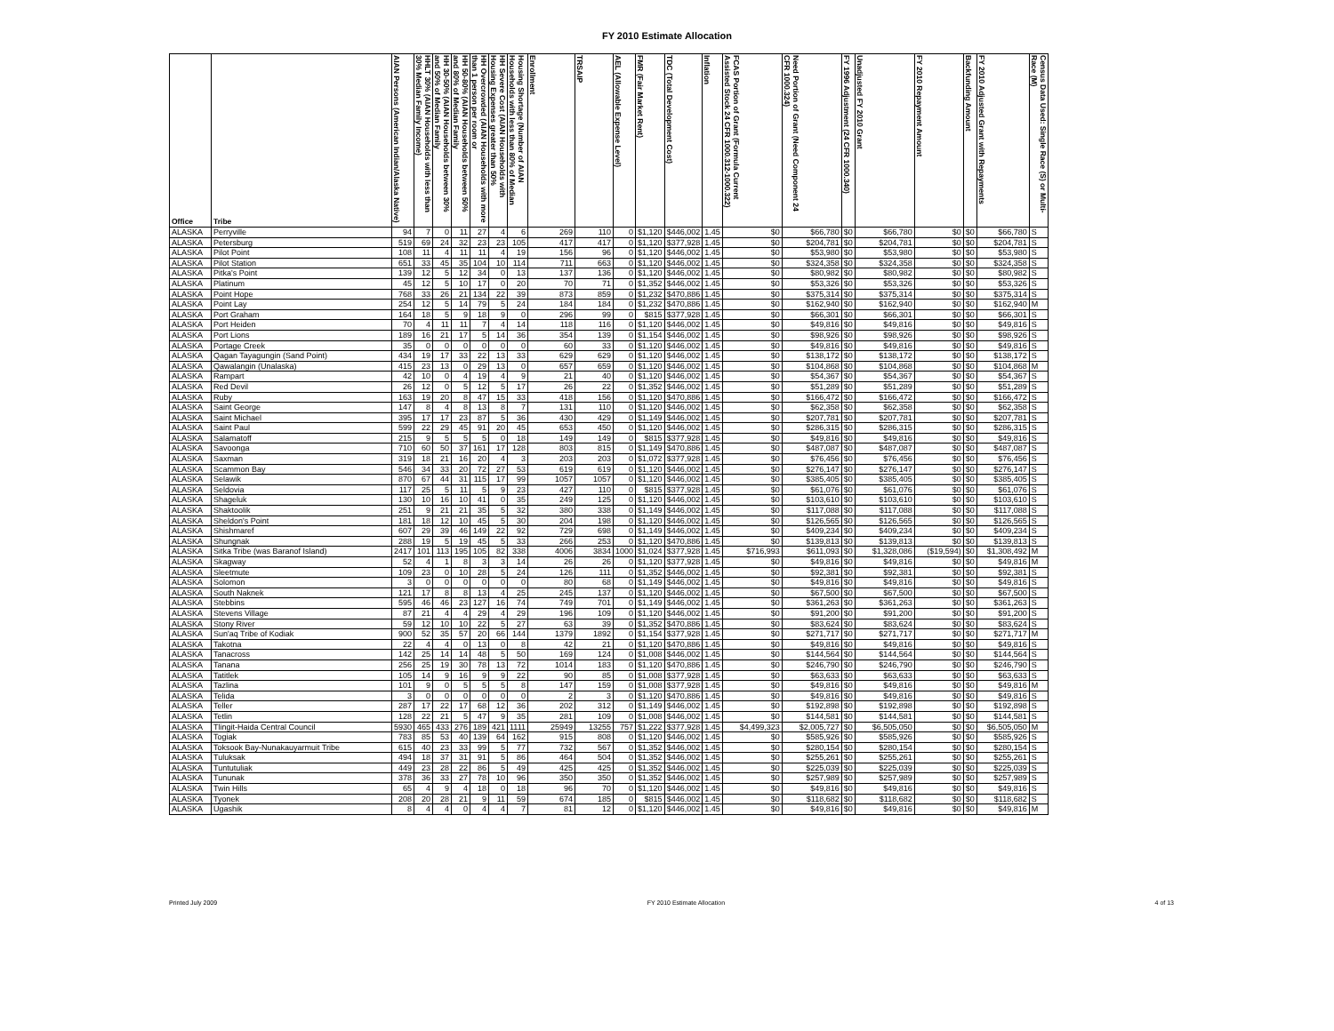FY 2010 Estimate Allocation
| Office | Tribe | AIAN Persons (American Indian/Alaska Native) | HHLT 30% (AIAN Households with less than 30% Median Family Income) | HH 30-50% (AIAN Households between 30% and 50% of Median Family | HH 50-80% (AIAN Households between 50% and 80% of Median Family | HH Overcrowded (AIAN Households with more than 1 person per room or | HH Severe Cost (AIAN Households with Housing Expenses greater than 50% | Housing Shortage (Number of AIAN Households with less than 80% of Median | Enrollment | TRSAIP | AEL (Allowable Expense Level) | FMR (Fair Market Rent) | TDC (Total Development Cost) | Inflation | FCAS Portion of Grant (Formula Current Assisted Stock 24 CFR 1000.312-1000.322) | Need Portion of Grant (Need Component 24 CFR 1000.324) | FY 1996 Adjustment (24 CFR 1000.340) | Unadjusted FY 2010 Grant | FY 2010 Repayment Amount | Backfunding Amount | FY 2010 Adjusted Grant with Repayments | Census Data Used: Single Race (S) or Multi-Race (M) |
| --- | --- | --- | --- | --- | --- | --- | --- | --- | --- | --- | --- | --- | --- | --- | --- | --- | --- | --- | --- | --- | --- | --- |
| ALASKA | Perryville | 94 | 7 | 0 | 11 | 27 | 4 | 6 | 269 | 110 | 0 | $1,120 | $446,002 | 1.45 | $0 | $66,780 | $0 | $66,780 | $0 | $0 | $66,780 | S |
| ALASKA | Petersburg | 519 | 69 | 24 | 32 | 23 | 23 | 105 | 417 | 417 | 0 | $1,120 | $377,928 | 1.45 | $0 | $204,781 | $0 | $204,781 | $0 | $0 | $204,781 | S |
| ALASKA | Pilot Point | 108 | 11 | 4 | 11 | 11 | 4 | 19 | 156 | 96 | 0 | $1,120 | $446,002 | 1.45 | $0 | $53,980 | $0 | $53,980 | $0 | $0 | $53,980 | S |
| ALASKA | Pilot Station | 651 | 33 | 45 | 35 | 104 | 10 | 114 | 711 | 663 | 0 | $1,120 | $446,002 | 1.45 | $0 | $324,358 | $0 | $324,358 | $0 | $0 | $324,358 | S |
| ALASKA | Pitka's Point | 139 | 12 | 5 | 12 | 34 | 0 | 13 | 137 | 136 | 0 | $1,120 | $446,002 | 1.45 | $0 | $80,982 | $0 | $80,982 | $0 | $0 | $80,982 | S |
| ALASKA | Platinum | 45 | 12 | 5 | 10 | 17 | 0 | 20 | 70 | 71 | 0 | $1,352 | $446,002 | 1.45 | $0 | $53,326 | $0 | $53,326 | $0 | $0 | $53,326 | S |
| ALASKA | Point Hope | 768 | 33 | 26 | 21 | 134 | 22 | 39 | 873 | 859 | 0 | $1,232 | $470,886 | 1.45 | $0 | $375,314 | $0 | $375,314 | $0 | $0 | $375,314 | S |
| ALASKA | Point Lay | 254 | 12 | 5 | 14 | 79 | 5 | 24 | 184 | 184 | 0 | $1,232 | $470,886 | 1.45 | $0 | $162,940 | $0 | $162,940 | $0 | $0 | $162,940 | M |
| ALASKA | Port Graham | 164 | 18 | 5 | 9 | 18 | 9 | 0 | 296 | 99 | 0 | $815 | $377,928 | 1.45 | $0 | $66,301 | $0 | $66,301 | $0 | $0 | $66,301 | S |
| ALASKA | Port Heiden | 70 | 4 | 11 | 11 | 7 | 4 | 14 | 118 | 116 | 0 | $1,120 | $446,002 | 1.45 | $0 | $49,816 | $0 | $49,816 | $0 | $0 | $49,816 | S |
| ALASKA | Port Lions | 189 | 16 | 21 | 17 | 5 | 14 | 36 | 354 | 139 | 0 | $1,154 | $446,002 | 1.45 | $0 | $98,926 | $0 | $98,926 | $0 | $0 | $98,926 | S |
| ALASKA | Portage Creek | 35 | 0 | 0 | 0 | 0 | 0 | 0 | 60 | 33 | 0 | $1,120 | $446,002 | 1.45 | $0 | $49,816 | $0 | $49,816 | $0 | $0 | $49,816 | S |
| ALASKA | Qagan Tayagungin (Sand Point) | 434 | 19 | 17 | 33 | 22 | 13 | 33 | 629 | 629 | 0 | $1,120 | $446,002 | 1.45 | $0 | $138,172 | $0 | $138,172 | $0 | $0 | $138,172 | S |
| ALASKA | Qawalangin (Unalaska) | 415 | 23 | 13 | 0 | 29 | 13 | 0 | 657 | 659 | 0 | $1,120 | $446,002 | 1.45 | $0 | $104,868 | $0 | $104,868 | $0 | $0 | $104,868 | M |
| ALASKA | Rampart | 42 | 10 | 0 | 4 | 19 | 4 | 9 | 21 | 40 | 0 | $1,120 | $446,002 | 1.45 | $0 | $54,367 | $0 | $54,367 | $0 | $0 | $54,367 | S |
| ALASKA | Red Devil | 26 | 12 | 0 | 5 | 12 | 5 | 17 | 26 | 22 | 0 | $1,352 | $446,002 | 1.45 | $0 | $51,289 | $0 | $51,289 | $0 | $0 | $51,289 | S |
| ALASKA | Ruby | 163 | 19 | 20 | 8 | 47 | 15 | 33 | 418 | 156 | 0 | $1,120 | $470,886 | 1.45 | $0 | $166,472 | $0 | $166,472 | $0 | $0 | $166,472 | S |
| ALASKA | Saint George | 147 | 8 | 4 | 8 | 13 | 8 | 7 | 131 | 110 | 0 | $1,120 | $446,002 | 1.45 | $0 | $62,358 | $0 | $62,358 | $0 | $0 | $62,358 | S |
| ALASKA | Saint Michael | 395 | 17 | 17 | 23 | 87 | 5 | 36 | 430 | 429 | 0 | $1,149 | $446,002 | 1.45 | $0 | $207,781 | $0 | $207,781 | $0 | $0 | $207,781 | S |
| ALASKA | Saint Paul | 599 | 22 | 29 | 45 | 91 | 20 | 45 | 653 | 450 | 0 | $1,120 | $446,002 | 1.45 | $0 | $286,315 | $0 | $286,315 | $0 | $0 | $286,315 | S |
| ALASKA | Salamatoff | 215 | 9 | 5 | 5 | 5 | 0 | 18 | 149 | 149 | 0 | $815 | $377,928 | 1.45 | $0 | $49,816 | $0 | $49,816 | $0 | $0 | $49,816 | S |
| ALASKA | Savoonga | 710 | 60 | 50 | 37 | 161 | 17 | 128 | 803 | 815 | 0 | $1,149 | $470,886 | 1.45 | $0 | $487,087 | $0 | $487,087 | $0 | $0 | $487,087 | S |
| ALASKA | Saxman | 319 | 18 | 21 | 16 | 20 | 4 | 3 | 203 | 203 | 0 | $1,072 | $377,928 | 1.45 | $0 | $76,456 | $0 | $76,456 | $0 | $0 | $76,456 | S |
| ALASKA | Scammon Bay | 546 | 34 | 33 | 20 | 72 | 27 | 53 | 619 | 619 | 0 | $1,120 | $446,002 | 1.45 | $0 | $276,147 | $0 | $276,147 | $0 | $0 | $276,147 | S |
| ALASKA | Selawik | 870 | 67 | 44 | 31 | 115 | 17 | 99 | 1057 | 1057 | 0 | $1,120 | $446,002 | 1.45 | $0 | $385,405 | $0 | $385,405 | $0 | $0 | $385,405 | S |
| ALASKA | Seldovia | 117 | 25 | 5 | 11 | 5 | 9 | 23 | 427 | 110 | 0 | $815 | $377,928 | 1.45 | $0 | $61,076 | $0 | $61,076 | $0 | $0 | $61,076 | S |
| ALASKA | Shageluk | 130 | 10 | 16 | 10 | 41 | 0 | 35 | 249 | 125 | 0 | $1,120 | $446,002 | 1.45 | $0 | $103,610 | $0 | $103,610 | $0 | $0 | $103,610 | S |
| ALASKA | Shaktoolik | 251 | 9 | 21 | 21 | 35 | 5 | 32 | 380 | 338 | 0 | $1,149 | $446,002 | 1.45 | $0 | $117,088 | $0 | $117,088 | $0 | $0 | $117,088 | S |
| ALASKA | Sheldon's Point | 181 | 18 | 12 | 10 | 45 | 5 | 30 | 204 | 198 | 0 | $1,120 | $446,002 | 1.45 | $0 | $126,565 | $0 | $126,565 | $0 | $0 | $126,565 | S |
| ALASKA | Shishmaref | 607 | 29 | 39 | 46 | 149 | 22 | 92 | 729 | 698 | 0 | $1,149 | $446,002 | 1.45 | $0 | $409,234 | $0 | $409,234 | $0 | $0 | $409,234 | S |
| ALASKA | Shungnak | 288 | 19 | 5 | 19 | 45 | 5 | 33 | 266 | 253 | 0 | $1,120 | $470,886 | 1.45 | $0 | $139,813 | $0 | $139,813 | $0 | $0 | $139,813 | S |
| ALASKA | Sitka Tribe (was Baranof Island) | 2417 | 101 | 113 | 195 | 105 | 82 | 338 | 4006 | 3834 | 1000 | $1,024 | $377,928 | 1.45 | $716,993 | $611,093 | $0 | $1,328,086 | ($19,594) | $0 | $1,308,492 | M |
| ALASKA | Skagway | 52 | 4 | 1 | 8 | 3 | 3 | 14 | 26 | 26 | 0 | $1,120 | $377,928 | 1.45 | $0 | $49,816 | $0 | $49,816 | $0 | $0 | $49,816 | M |
| ALASKA | Sleetmute | 109 | 23 | 0 | 10 | 28 | 5 | 24 | 126 | 111 | 0 | $1,352 | $446,002 | 1.45 | $0 | $92,381 | $0 | $92,381 | $0 | $0 | $92,381 | S |
| ALASKA | Solomon | 3 | 0 | 0 | 0 | 0 | 0 | 0 | 80 | 68 | 0 | $1,149 | $446,002 | 1.45 | $0 | $49,816 | $0 | $49,816 | $0 | $0 | $49,816 | S |
| ALASKA | South Naknek | 121 | 17 | 8 | 8 | 13 | 4 | 25 | 245 | 137 | 0 | $1,120 | $446,002 | 1.45 | $0 | $67,500 | $0 | $67,500 | $0 | $0 | $67,500 | S |
| ALASKA | Stebbins | 595 | 46 | 46 | 23 | 127 | 16 | 74 | 749 | 701 | 0 | $1,149 | $446,002 | 1.45 | $0 | $361,263 | $0 | $361,263 | $0 | $0 | $361,263 | S |
| ALASKA | Stevens Village | 87 | 21 | 4 | 4 | 29 | 4 | 29 | 196 | 109 | 0 | $1,120 | $446,002 | 1.45 | $0 | $91,200 | $0 | $91,200 | $0 | $0 | $91,200 | S |
| ALASKA | Stony River | 59 | 12 | 10 | 10 | 22 | 5 | 27 | 63 | 39 | 0 | $1,352 | $470,886 | 1.45 | $0 | $83,624 | $0 | $83,624 | $0 | $0 | $83,624 | S |
| ALASKA | Sun'aq Tribe of Kodiak | 900 | 52 | 35 | 57 | 20 | 66 | 144 | 1379 | 1892 | 0 | $1,154 | $377,928 | 1.45 | $0 | $271,717 | $0 | $271,717 | $0 | $0 | $271,717 | M |
| ALASKA | Takotna | 22 | 4 | 4 | 0 | 13 | 0 | 8 | 42 | 21 | 0 | $1,120 | $470,886 | 1.45 | $0 | $49,816 | $0 | $49,816 | $0 | $0 | $49,816 | S |
| ALASKA | Tanacross | 142 | 25 | 14 | 14 | 48 | 5 | 50 | 169 | 124 | 0 | $1,008 | $446,002 | 1.45 | $0 | $144,564 | $0 | $144,564 | $0 | $0 | $144,564 | S |
| ALASKA | Tanana | 256 | 25 | 19 | 30 | 78 | 13 | 72 | 1014 | 183 | 0 | $1,120 | $470,886 | 1.45 | $0 | $246,790 | $0 | $246,790 | $0 | $0 | $246,790 | S |
| ALASKA | Tatitlek | 105 | 14 | 9 | 16 | 9 | 9 | 22 | 90 | 85 | 0 | $1,008 | $377,928 | 1.45 | $0 | $63,633 | $0 | $63,633 | $0 | $0 | $63,633 | S |
| ALASKA | Tazlina | 101 | 9 | 0 | 5 | 5 | 5 | 8 | 147 | 159 | 0 | $1,008 | $377,928 | 1.45 | $0 | $49,816 | $0 | $49,816 | $0 | $0 | $49,816 | M |
| ALASKA | Telida | 3 | 0 | 0 | 0 | 0 | 0 | 0 | 2 | 3 | 0 | $1,120 | $470,886 | 1.45 | $0 | $49,816 | $0 | $49,816 | $0 | $0 | $49,816 | S |
| ALASKA | Teller | 287 | 17 | 22 | 17 | 68 | 12 | 36 | 202 | 312 | 0 | $1,149 | $446,002 | 1.45 | $0 | $192,898 | $0 | $192,898 | $0 | $0 | $192,898 | S |
| ALASKA | Tetlin | 128 | 22 | 21 | 5 | 47 | 9 | 35 | 281 | 109 | 0 | $1,008 | $446,002 | 1.45 | $0 | $144,581 | $0 | $144,581 | $0 | $0 | $144,581 | S |
| ALASKA | Tlingit-Haida Central Council | 5930 | 465 | 433 | 276 | 189 | 421 | 1111 | 25949 | 13255 | 757 | $1,222 | $377,928 | 1.45 | $4,499,323 | $2,005,727 | $0 | $6,505,050 | $0 | $0 | $6,505,050 | M |
| ALASKA | Togiak | 783 | 85 | 53 | 40 | 139 | 64 | 162 | 915 | 808 | 0 | $1,120 | $446,002 | 1.45 | $0 | $585,926 | $0 | $585,926 | $0 | $0 | $585,926 | S |
| ALASKA | Toksook Bay-Nunakauyarmuit Tribe | 615 | 40 | 23 | 33 | 99 | 5 | 77 | 732 | 567 | 0 | $1,352 | $446,002 | 1.45 | $0 | $280,154 | $0 | $280,154 | $0 | $0 | $280,154 | S |
| ALASKA | Tuluksak | 494 | 18 | 37 | 31 | 91 | 5 | 86 | 464 | 504 | 0 | $1,352 | $446,002 | 1.45 | $0 | $255,261 | $0 | $255,261 | $0 | $0 | $255,261 | S |
| ALASKA | Tuntutuliak | 449 | 23 | 28 | 22 | 86 | 5 | 49 | 425 | 425 | 0 | $1,352 | $446,002 | 1.45 | $0 | $225,039 | $0 | $225,039 | $0 | $0 | $225,039 | S |
| ALASKA | Tununak | 378 | 36 | 33 | 27 | 78 | 10 | 96 | 350 | 350 | 0 | $1,352 | $446,002 | 1.45 | $0 | $257,989 | $0 | $257,989 | $0 | $0 | $257,989 | S |
| ALASKA | Twin Hills | 65 | 4 | 9 | 4 | 18 | 0 | 18 | 96 | 70 | 0 | $1,120 | $446,002 | 1.45 | $0 | $49,816 | $0 | $49,816 | $0 | $0 | $49,816 | S |
| ALASKA | Tyonek | 208 | 20 | 28 | 21 | 9 | 11 | 59 | 674 | 185 | 0 | $815 | $446,002 | 1.45 | $0 | $118,682 | $0 | $118,682 | $0 | $0 | $118,682 | S |
| ALASKA | Ugashik | 8 | 4 | 4 | 0 | 4 | 4 | 7 | 81 | 12 | 0 | $1,120 | $446,002 | 1.45 | $0 | $49,816 | $0 | $49,816 | $0 | $0 | $49,816 | M |
Printed July 2009 FY 2010 Estimate Allocation 4 of 13